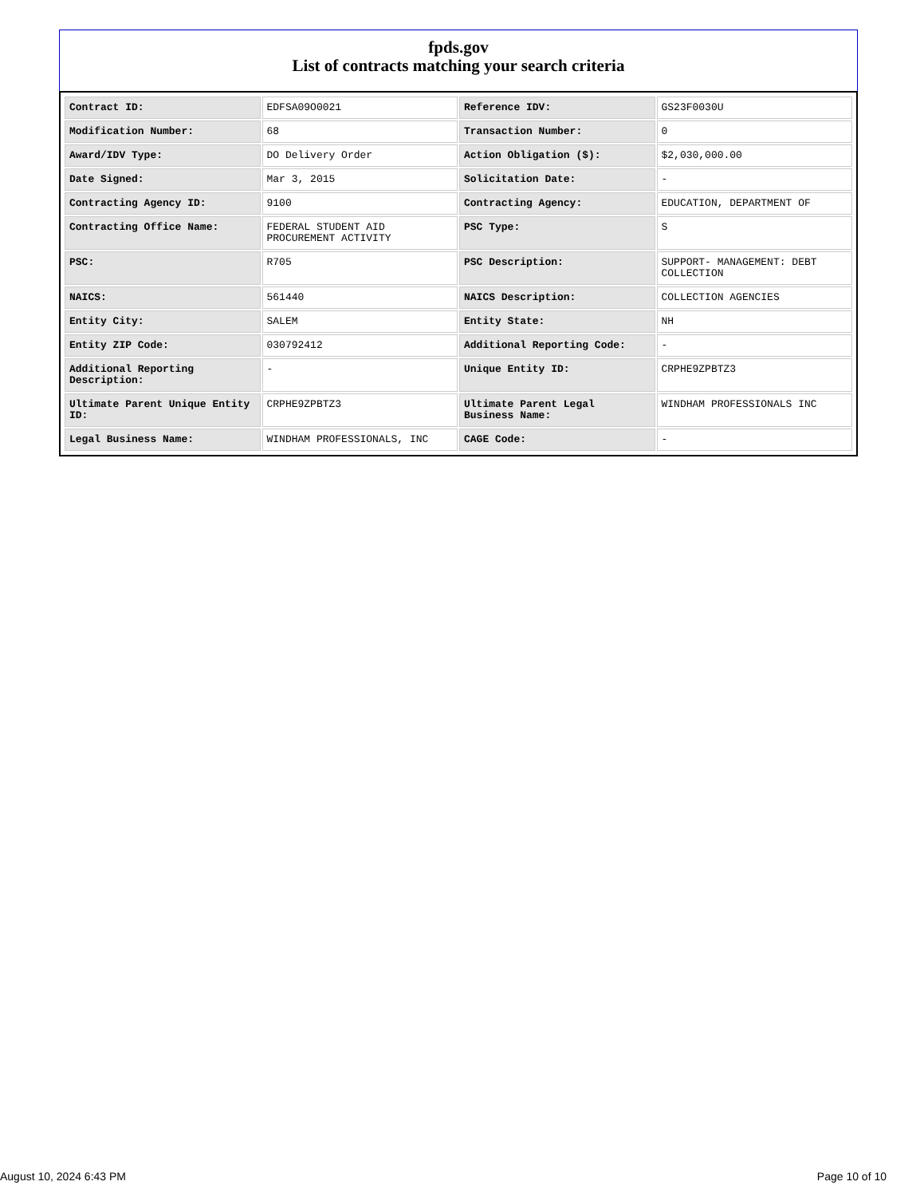fpds.gov
List of contracts matching your search criteria
| Contract ID: | EDFSA09O0021 | Reference IDV: | GS23F0030U |
| Modification Number: | 68 | Transaction Number: | 0 |
| Award/IDV Type: | DO Delivery Order | Action Obligation ($): | $2,030,000.00 |
| Date Signed: | Mar 3, 2015 | Solicitation Date: | - |
| Contracting Agency ID: | 9100 | Contracting Agency: | EDUCATION, DEPARTMENT OF |
| Contracting Office Name: | FEDERAL STUDENT AID PROCUREMENT ACTIVITY | PSC Type: | S |
| PSC: | R705 | PSC Description: | SUPPORT- MANAGEMENT: DEBT COLLECTION |
| NAICS: | 561440 | NAICS Description: | COLLECTION AGENCIES |
| Entity City: | SALEM | Entity State: | NH |
| Entity ZIP Code: | 030792412 | Additional Reporting Code: | - |
| Additional Reporting Description: | - | Unique Entity ID: | CRPHE9ZPBTZ3 |
| Ultimate Parent Unique Entity ID: | CRPHE9ZPBTZ3 | Ultimate Parent Legal Business Name: | WINDHAM PROFESSIONALS INC |
| Legal Business Name: | WINDHAM PROFESSIONALS, INC | CAGE Code: | - |
August 10, 2024 6:43 PM Page 10 of 10